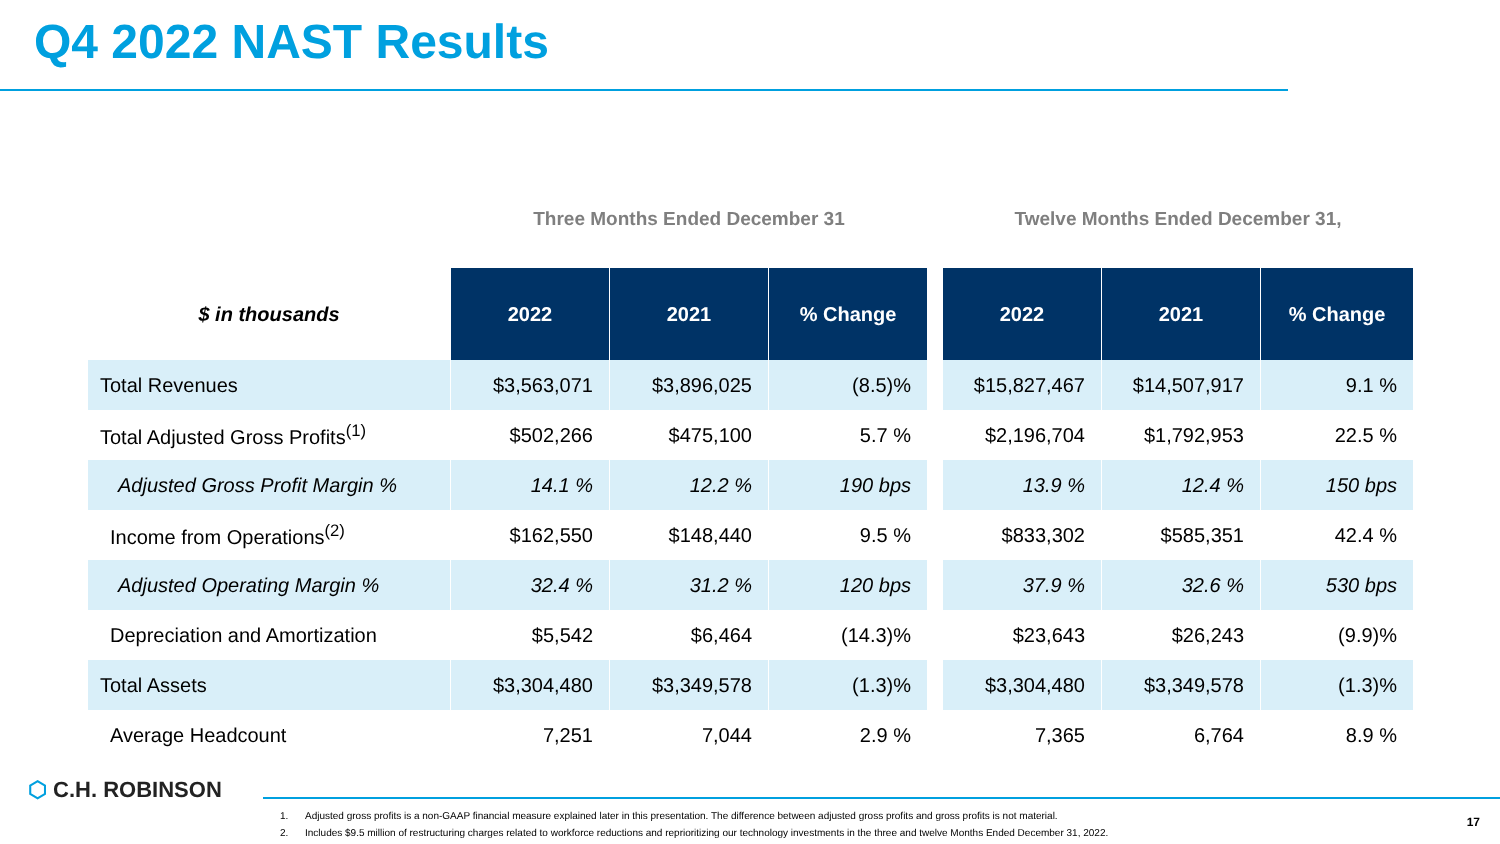Q4 2022 NAST Results
| | Three Months Ended December 31 | | | | Twelve Months Ended December 31, | | |
| --- | --- | --- | --- | --- | --- | --- | --- |
| $ in thousands | 2022 | 2021 | % Change | | 2022 | 2021 | % Change |
| Total Revenues | $3,563,071 | $3,896,025 | (8.5)% | | $15,827,467 | $14,507,917 | 9.1 % |
| Total Adjusted Gross Profits<sup>(1)</sup> | $502,266 | $475,100 | 5.7 % | | $2,196,704 | $1,792,953 | 22.5 % |
| Adjusted Gross Profit Margin % | 14.1 % | 12.2 % | 190 bps | | 13.9 % | 12.4 % | 150 bps |
| Income from Operations<sup>(2)</sup> | $162,550 | $148,440 | 9.5 % | | $833,302 | $585,351 | 42.4 % |
| Adjusted Operating Margin % | 32.4 % | 31.2 % | 120 bps | | 37.9 % | 32.6 % | 530 bps |
| Depreciation and Amortization | $5,542 | $6,464 | (14.3)% | | $23,643 | $26,243 | (9.9)% |
| Total Assets | $3,304,480 | $3,349,578 | (1.3)% | | $3,304,480 | $3,349,578 | (1.3)% |
| Average Headcount | 7,251 | 7,044 | 2.9 % | | 7,365 | 6,764 | 8.9 % |
⬡ C.H. ROBINSON
1. Adjusted gross profits is a non-GAAP financial measure explained later in this presentation. The difference between adjusted gross profits and gross profits is not material.
2. Includes $9.5 million of restructuring charges related to workforce reductions and reprioritizing our technology investments in the three and twelve Months Ended December 31, 2022.
17